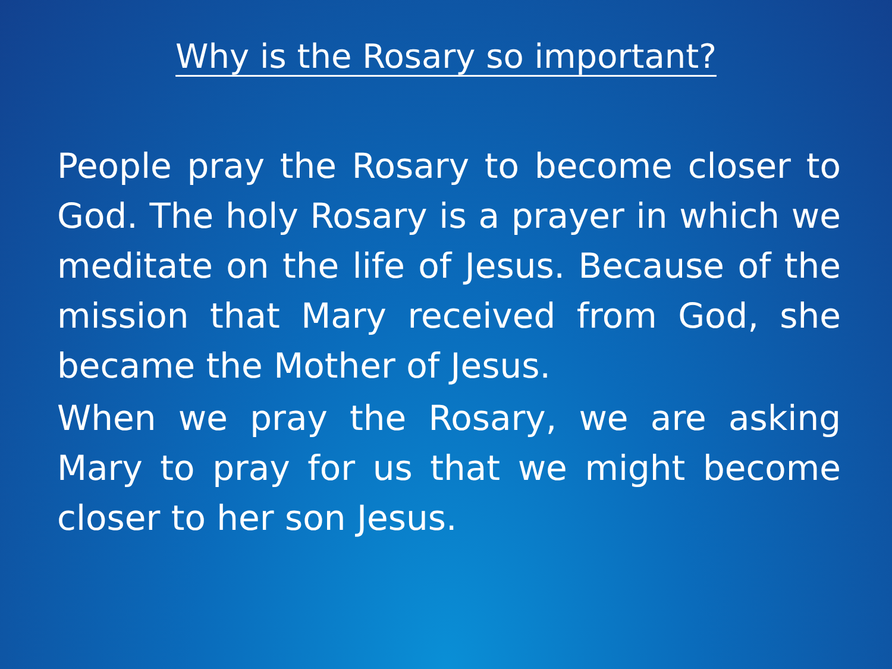Why is the Rosary so important?
People pray the Rosary to become closer to God. The holy Rosary is a prayer in which we meditate on the life of Jesus. Because of the mission that Mary received from God, she became the Mother of Jesus.
When we pray the Rosary, we are asking Mary to pray for us that we might become closer to her son Jesus.